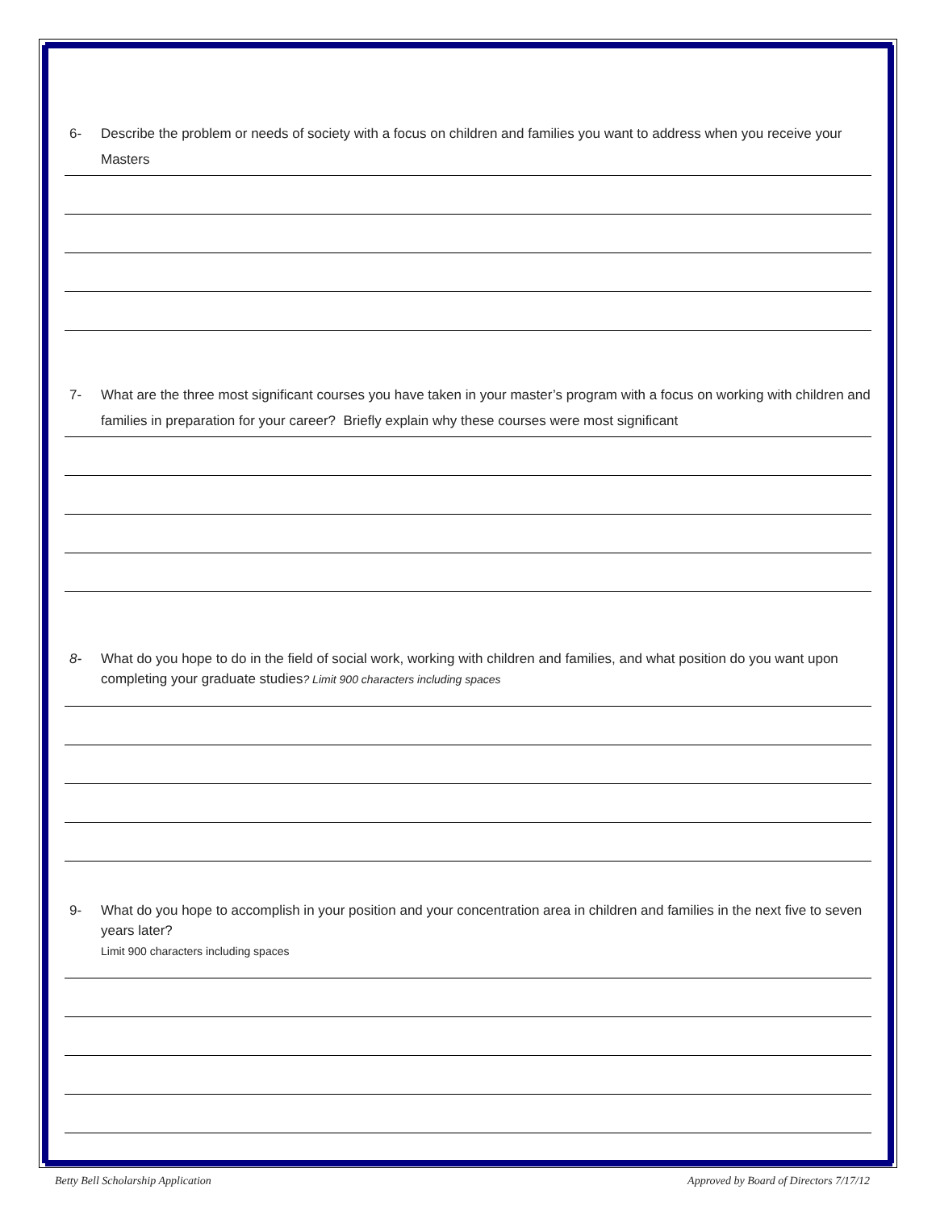6- Describe the problem or needs of society with a focus on children and families you want to address when you receive your Masters
7- What are the three most significant courses you have taken in your master’s program with a focus on working with children and families in preparation for your career? Briefly explain why these courses were most significant
8- What do you hope to do in the field of social work, working with children and families, and what position do you want upon completing your graduate studies? Limit 900 characters including spaces
9- What do you hope to accomplish in your position and your concentration area in children and families in the next five to seven years later?
Limit 900 characters including spaces
Betty Bell Scholarship Application Approved by Board of Directors 7/17/12